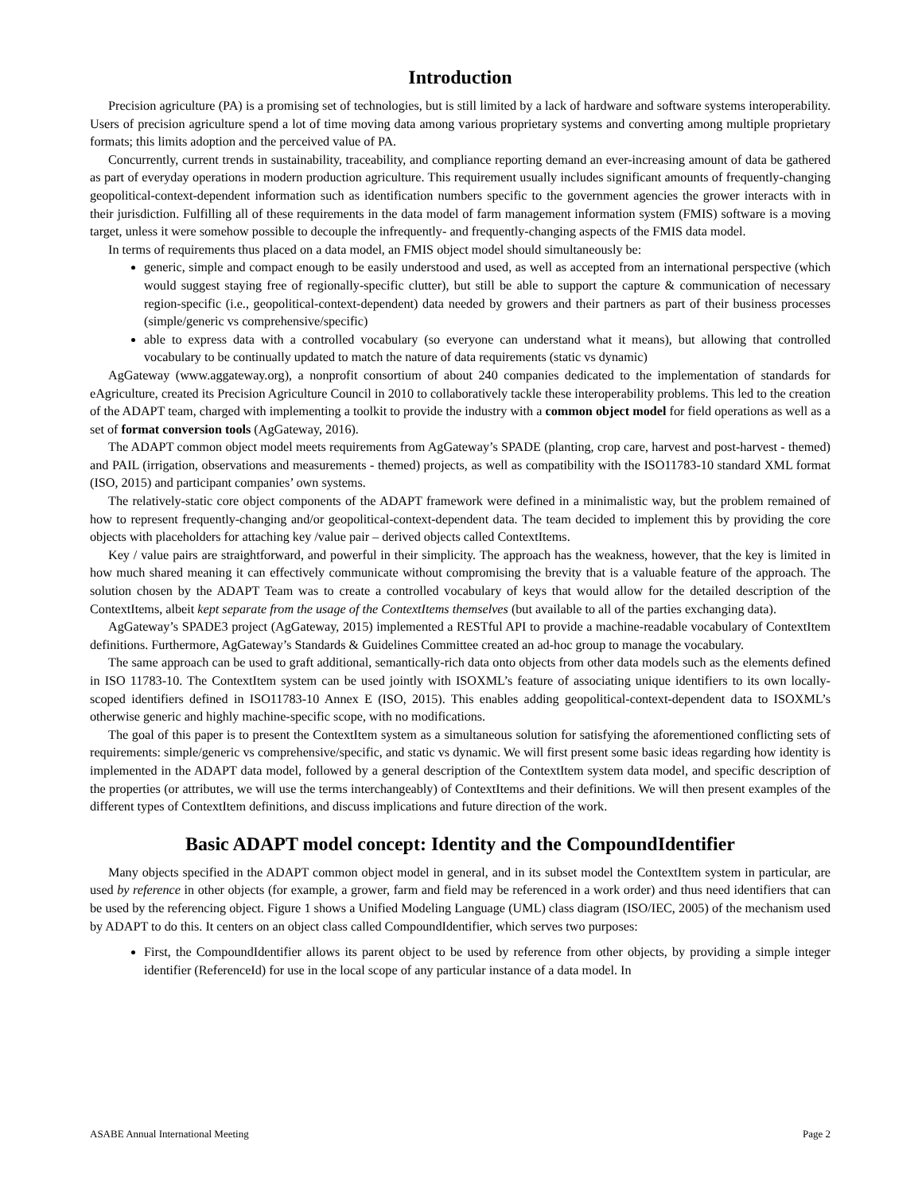Introduction
Precision agriculture (PA) is a promising set of technologies, but is still limited by a lack of hardware and software systems interoperability. Users of precision agriculture spend a lot of time moving data among various proprietary systems and converting among multiple proprietary formats; this limits adoption and the perceived value of PA.
Concurrently, current trends in sustainability, traceability, and compliance reporting demand an ever-increasing amount of data be gathered as part of everyday operations in modern production agriculture. This requirement usually includes significant amounts of frequently-changing geopolitical-context-dependent information such as identification numbers specific to the government agencies the grower interacts with in their jurisdiction. Fulfilling all of these requirements in the data model of farm management information system (FMIS) software is a moving target, unless it were somehow possible to decouple the infrequently- and frequently-changing aspects of the FMIS data model.
In terms of requirements thus placed on a data model, an FMIS object model should simultaneously be:
generic, simple and compact enough to be easily understood and used, as well as accepted from an international perspective (which would suggest staying free of regionally-specific clutter), but still be able to support the capture & communication of necessary region-specific (i.e., geopolitical-context-dependent) data needed by growers and their partners as part of their business processes (simple/generic vs comprehensive/specific)
able to express data with a controlled vocabulary (so everyone can understand what it means), but allowing that controlled vocabulary to be continually updated to match the nature of data requirements (static vs dynamic)
AgGateway (www.aggateway.org), a nonprofit consortium of about 240 companies dedicated to the implementation of standards for eAgriculture, created its Precision Agriculture Council in 2010 to collaboratively tackle these interoperability problems. This led to the creation of the ADAPT team, charged with implementing a toolkit to provide the industry with a common object model for field operations as well as a set of format conversion tools (AgGateway, 2016).
The ADAPT common object model meets requirements from AgGateway’s SPADE (planting, crop care, harvest and post-harvest - themed) and PAIL (irrigation, observations and measurements - themed) projects, as well as compatibility with the ISO11783-10 standard XML format (ISO, 2015) and participant companies’ own systems.
The relatively-static core object components of the ADAPT framework were defined in a minimalistic way, but the problem remained of how to represent frequently-changing and/or geopolitical-context-dependent data. The team decided to implement this by providing the core objects with placeholders for attaching key /value pair – derived objects called ContextItems.
Key / value pairs are straightforward, and powerful in their simplicity. The approach has the weakness, however, that the key is limited in how much shared meaning it can effectively communicate without compromising the brevity that is a valuable feature of the approach. The solution chosen by the ADAPT Team was to create a controlled vocabulary of keys that would allow for the detailed description of the ContextItems, albeit kept separate from the usage of the ContextItems themselves (but available to all of the parties exchanging data).
AgGateway’s SPADE3 project (AgGateway, 2015) implemented a RESTful API to provide a machine-readable vocabulary of ContextItem definitions. Furthermore, AgGateway’s Standards & Guidelines Committee created an ad-hoc group to manage the vocabulary.
The same approach can be used to graft additional, semantically-rich data onto objects from other data models such as the elements defined in ISO 11783-10. The ContextItem system can be used jointly with ISOXML’s feature of associating unique identifiers to its own locally-scoped identifiers defined in ISO11783-10 Annex E (ISO, 2015). This enables adding geopolitical-context-dependent data to ISOXML’s otherwise generic and highly machine-specific scope, with no modifications.
The goal of this paper is to present the ContextItem system as a simultaneous solution for satisfying the aforementioned conflicting sets of requirements: simple/generic vs comprehensive/specific, and static vs dynamic. We will first present some basic ideas regarding how identity is implemented in the ADAPT data model, followed by a general description of the ContextItem system data model, and specific description of the properties (or attributes, we will use the terms interchangeably) of ContextItems and their definitions. We will then present examples of the different types of ContextItem definitions, and discuss implications and future direction of the work.
Basic ADAPT model concept: Identity and the CompoundIdentifier
Many objects specified in the ADAPT common object model in general, and in its subset model the ContextItem system in particular, are used by reference in other objects (for example, a grower, farm and field may be referenced in a work order) and thus need identifiers that can be used by the referencing object. Figure 1 shows a Unified Modeling Language (UML) class diagram (ISO/IEC, 2005) of the mechanism used by ADAPT to do this. It centers on an object class called CompoundIdentifier, which serves two purposes:
First, the CompoundIdentifier allows its parent object to be used by reference from other objects, by providing a simple integer identifier (ReferenceId) for use in the local scope of any particular instance of a data model. In
ASABE Annual International Meeting Page 2